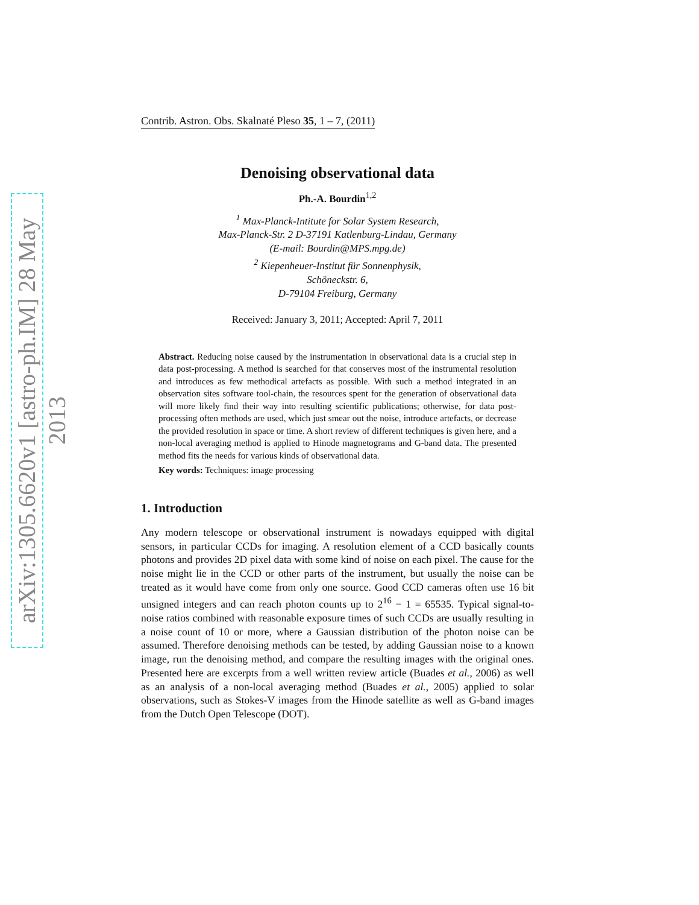arXiv:1305.6620v1 [astro-ph.IM] 28 May 2013
Contrib. Astron. Obs. Skalnaté Pleso 35, 1 – 7, (2011)
Denoising observational data
Ph.-A. Bourdin<sup>1,2</sup>
<sup>1</sup> Max-Planck-Intitute for Solar System Research,
Max-Planck-Str. 2 D-37191 Katlenburg-Lindau, Germany
(E-mail: Bourdin@MPS.mpg.de)
<sup>2</sup> Kiepenheuer-Institut für Sonnenphysik,
Schöneckstr. 6,
D-79104 Freiburg, Germany
Received: January 3, 2011; Accepted: April 7, 2011
Abstract. Reducing noise caused by the instrumentation in observational data is a crucial step in data post-processing. A method is searched for that conserves most of the instrumental resolution and introduces as few methodical artefacts as possible. With such a method integrated in an observation sites software tool-chain, the resources spent for the generation of observational data will more likely find their way into resulting scientific publications; otherwise, for data post-processing often methods are used, which just smear out the noise, introduce artefacts, or decrease the provided resolution in space or time. A short review of different techniques is given here, and a non-local averaging method is applied to Hinode magnetograms and G-band data. The presented method fits the needs for various kinds of observational data.
Key words: Techniques: image processing
1. Introduction
Any modern telescope or observational instrument is nowadays equipped with digital sensors, in particular CCDs for imaging. A resolution element of a CCD basically counts photons and provides 2D pixel data with some kind of noise on each pixel. The cause for the noise might lie in the CCD or other parts of the instrument, but usually the noise can be treated as it would have come from only one source. Good CCD cameras often use 16 bit unsigned integers and can reach photon counts up to 2<sup>16</sup> − 1 = 65535. Typical signal-to-noise ratios combined with reasonable exposure times of such CCDs are usually resulting in a noise count of 10 or more, where a Gaussian distribution of the photon noise can be assumed. Therefore denoising methods can be tested, by adding Gaussian noise to a known image, run the denoising method, and compare the resulting images with the original ones. Presented here are excerpts from a well written review article (Buades et al., 2006) as well as an analysis of a non-local averaging method (Buades et al., 2005) applied to solar observations, such as Stokes-V images from the Hinode satellite as well as G-band images from the Dutch Open Telescope (DOT).